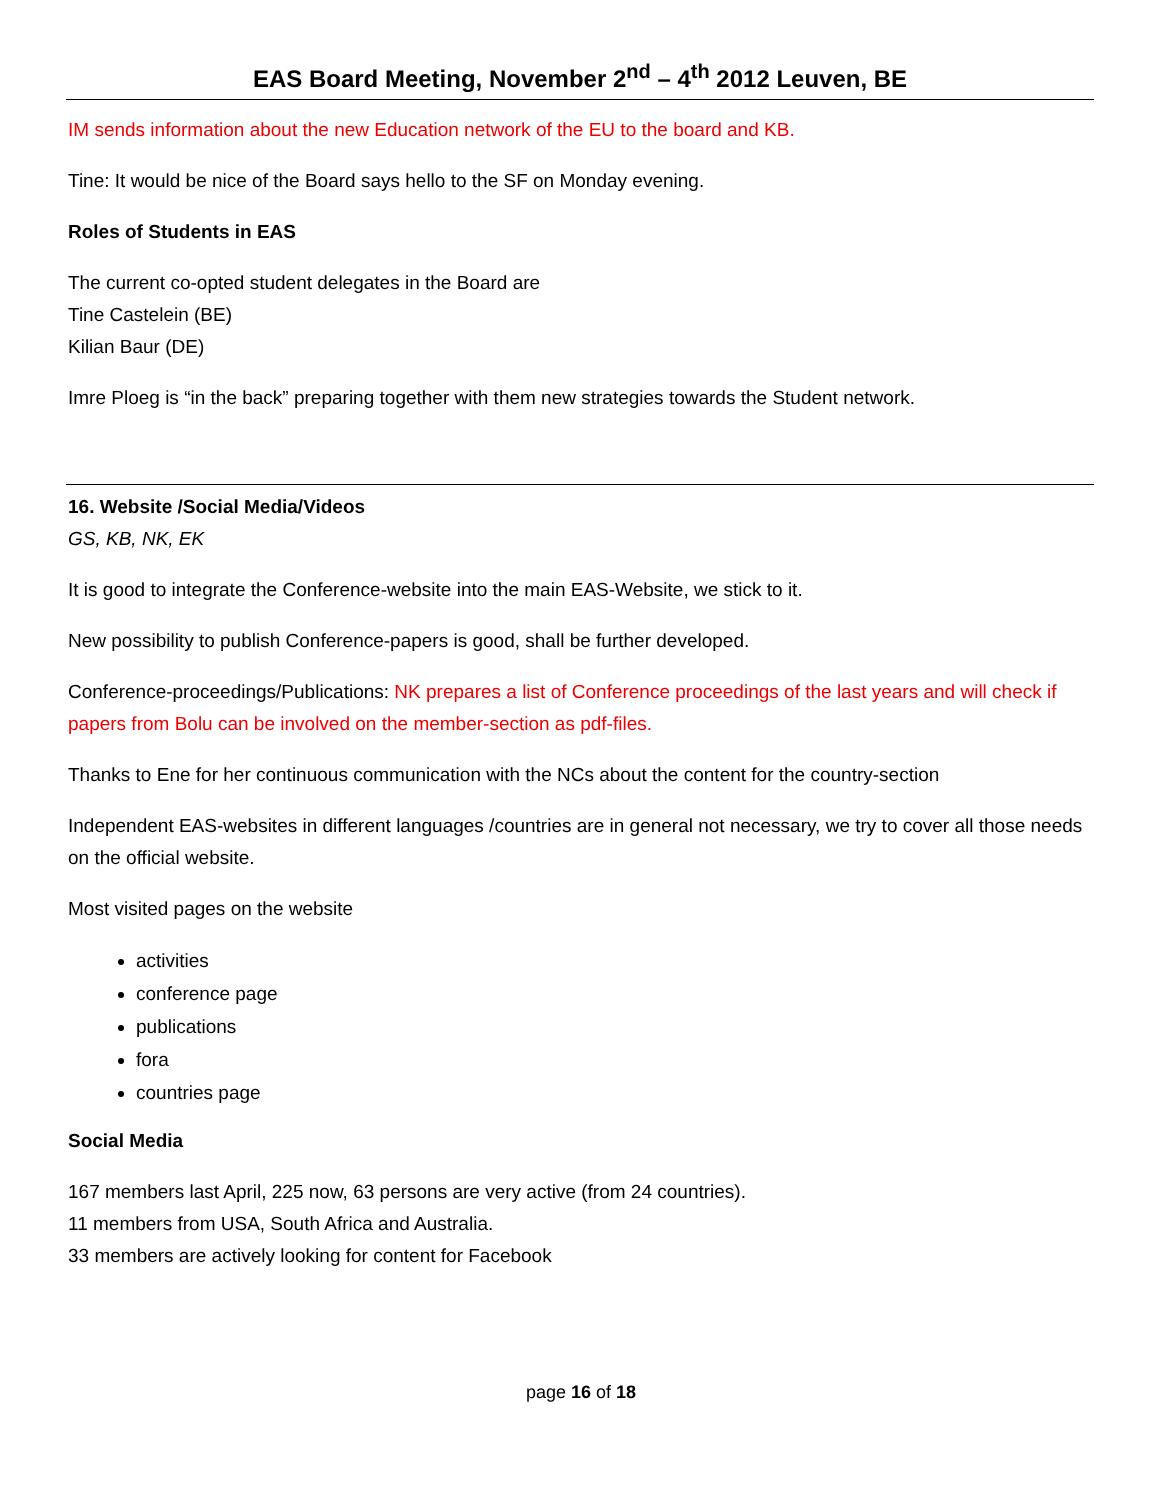EAS Board Meeting, November 2<sup>nd</sup> – 4<sup>th</sup> 2012 Leuven, BE
IM sends information about the new Education network of the EU to the board and KB.
Tine: It would be nice of the Board says hello to the SF on Monday evening.
Roles of Students in EAS
The current co-opted student delegates in the Board are
Tine Castelein (BE)
Kilian Baur (DE)
Imre Ploeg is “in the back” preparing together with them new strategies towards the Student network.
16. Website /Social Media/Videos
GS, KB, NK, EK
It is good to integrate the Conference-website into the main EAS-Website, we stick to it.
New possibility to publish Conference-papers is good, shall be further developed.
Conference-proceedings/Publications: NK prepares a list of Conference proceedings of the last years and will check if papers from Bolu can be involved on the member-section as pdf-files.
Thanks to Ene for her continuous communication with the NCs about the content for the country-section
Independent EAS-websites in different languages /countries are in general not necessary, we try to cover all those needs on the official website.
Most visited pages on the website
activities
conference page
publications
fora
countries page
Social Media
167 members last April, 225 now, 63 persons are very active (from 24 countries).
11 members from USA, South Africa and Australia.
33 members are actively looking for content for Facebook
page 16 of 18